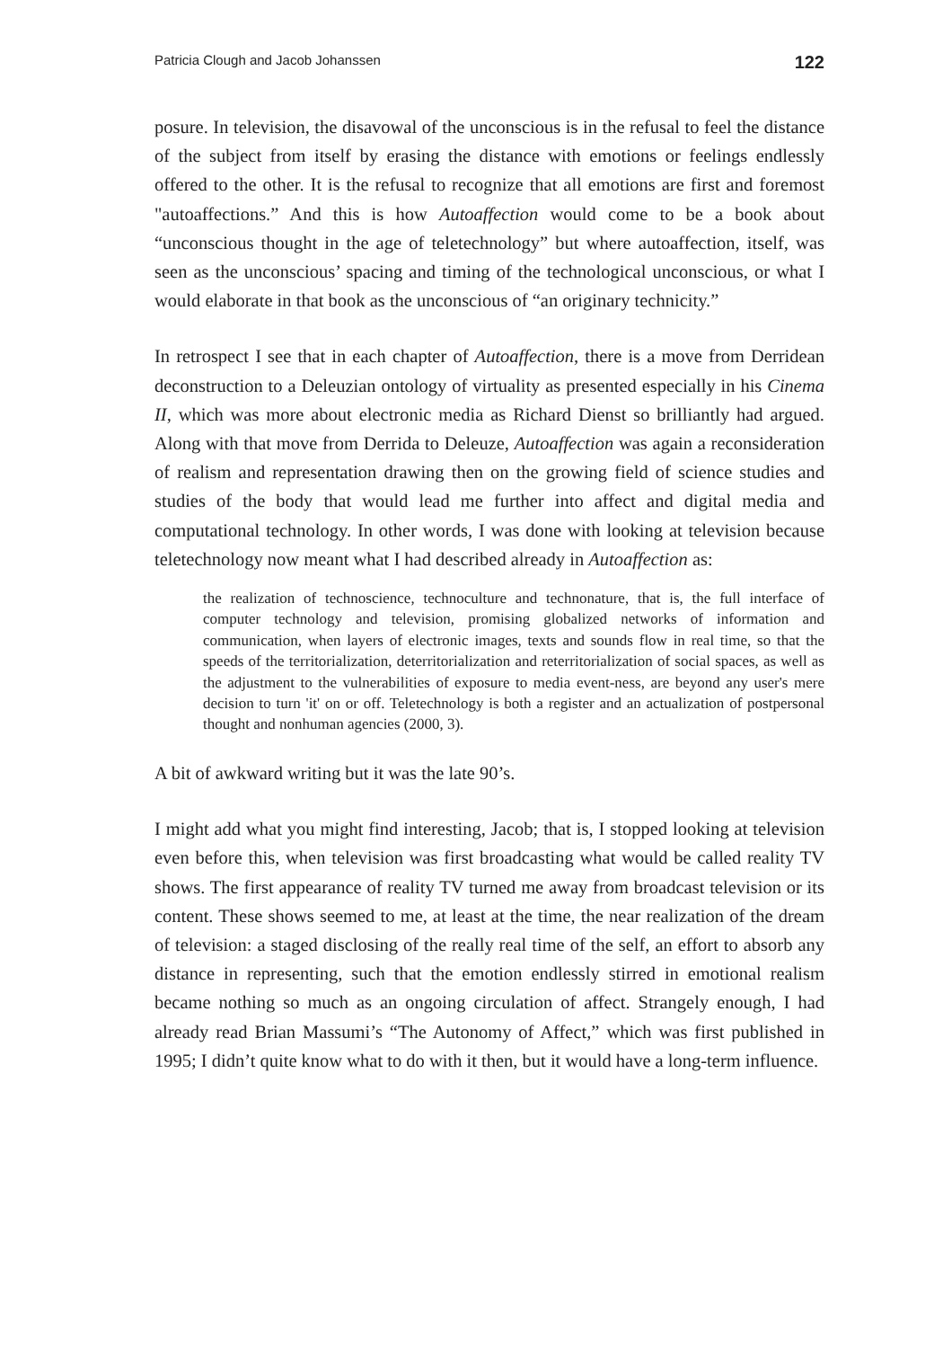Patricia Clough and Jacob Johanssen 122
posure. In television, the disavowal of the unconscious is in the refusal to feel the distance of the subject from itself by erasing the distance with emotions or feelings endlessly offered to the other. It is the refusal to recognize that all emotions are first and foremost "autoaffections.” And this is how Autoaffection would come to be a book about “unconscious thought in the age of teletechnology” but where autoaffection, itself, was seen as the unconscious’ spacing and timing of the technological unconscious, or what I would elaborate in that book as the unconscious of “an originary technicity.”
In retrospect I see that in each chapter of Autoaffection, there is a move from Derridean deconstruction to a Deleuzian ontology of virtuality as presented especially in his Cinema II, which was more about electronic media as Richard Dienst so brilliantly had argued. Along with that move from Derrida to Deleuze, Autoaffection was again a reconsideration of realism and representation drawing then on the growing field of science studies and studies of the body that would lead me further into affect and digital media and computational technology. In other words, I was done with looking at television because teletechnology now meant what I had described already in Autoaffection as:
the realization of technoscience, technoculture and technonature, that is, the full interface of computer technology and television, promising globalized networks of information and communication, when layers of electronic images, texts and sounds flow in real time, so that the speeds of the territorialization, deterritorialization and reterritorialization of social spaces, as well as the adjustment to the vulnerabilities of exposure to media event-ness, are beyond any user's mere decision to turn 'it' on or off. Teletechnology is both a register and an actualization of postpersonal thought and nonhuman agencies (2000, 3).
A bit of awkward writing but it was the late 90’s.
I might add what you might find interesting, Jacob; that is, I stopped looking at television even before this, when television was first broadcasting what would be called reality TV shows. The first appearance of reality TV turned me away from broadcast television or its content. These shows seemed to me, at least at the time, the near realization of the dream of television: a staged disclosing of the really real time of the self, an effort to absorb any distance in representing, such that the emotion endlessly stirred in emotional realism became nothing so much as an ongoing circulation of affect. Strangely enough, I had already read Brian Massumi’s “The Autonomy of Affect,” which was first published in 1995; I didn’t quite know what to do with it then, but it would have a long-term influence.